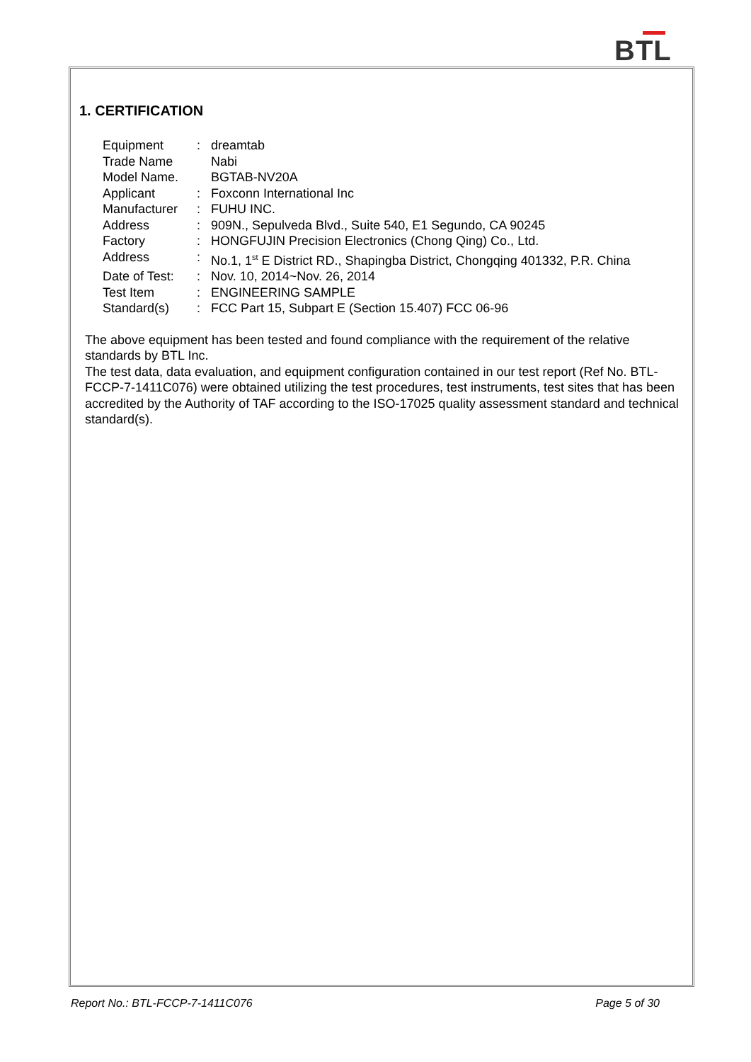BTL
1. CERTIFICATION
| Equipment | : | dreamtab |
| Trade Name | | Nabi |
| Model Name. | | BGTAB-NV20A |
| Applicant | : | Foxconn International Inc |
| Manufacturer | : | FUHU INC. |
| Address | : | 909N., Sepulveda Blvd., Suite 540, E1 Segundo, CA 90245 |
| Factory | : | HONGFUJIN Precision Electronics (Chong Qing) Co., Ltd. |
| Address | : | No.1, 1<sup>st</sup> E District RD., Shapingba District, Chongqing 401332, P.R. China |
| Date of Test: | : | Nov. 10, 2014~Nov. 26, 2014 |
| Test Item | : | ENGINEERING SAMPLE |
| Standard(s) | : | FCC Part 15, Subpart E (Section 15.407) FCC 06-96 |
The above equipment has been tested and found compliance with the requirement of the relative standards by BTL Inc.
The test data, data evaluation, and equipment configuration contained in our test report (Ref No. BTL-FCCP-7-1411C076) were obtained utilizing the test procedures, test instruments, test sites that has been accredited by the Authority of TAF according to the ISO-17025 quality assessment standard and technical standard(s).
Report No.: BTL-FCCP-7-1411C076 Page 5 of 30